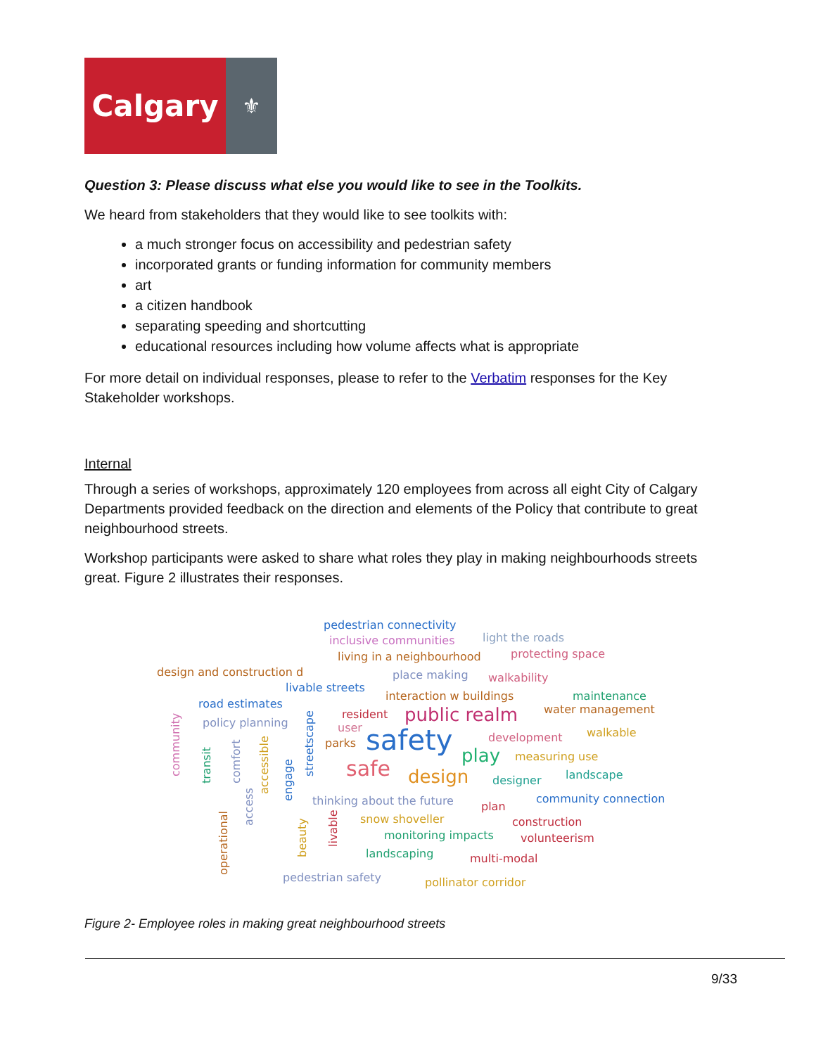Calgary
⚜
Question 3: Please discuss what else you would like to see in the Toolkits.
We heard from stakeholders that they would like to see toolkits with:
a much stronger focus on accessibility and pedestrian safety
incorporated grants or funding information for community members
art
a citizen handbook
separating speeding and shortcutting
educational resources including how volume affects what is appropriate
For more detail on individual responses, please to refer to the Verbatim responses for the Key Stakeholder workshops.
Internal
Through a series of workshops, approximately 120 employees from across all eight City of Calgary Departments provided feedback on the direction and elements of the Policy that contribute to great neighbourhood streets.
Workshop participants were asked to share what roles they play in making neighbourhoods streets great. Figure 2 illustrates their responses.
pedestrian connectivity
inclusive communities light the roads
living in a neighbourhood protecting space
design and construction d place making walkability
livable streets
interaction w buildings maintenance
road estimates water management resident public realm policy planning user
development walkable
parks safety play measuring use safe design designer landscape
thinking about the future community connection
plan
snow shoveller construction
monitoring impacts volunteerism
landscaping multi-modal
pedestrian safety pollinator corridor
community
transit comfort
accessible
engage
streetscape
access
operational
beauty
livable
Figure 2- Employee roles in making great neighbourhood streets
9/33